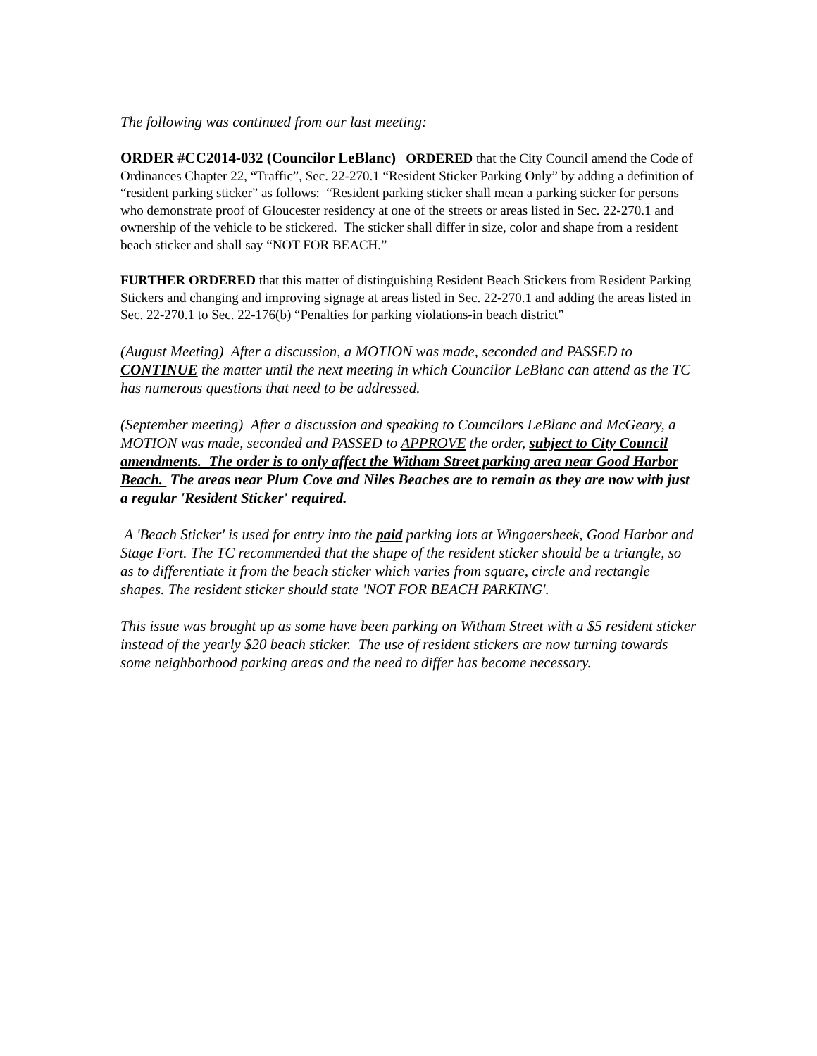The following was continued from our last meeting:
ORDER #CC2014-032 (Councilor LeBlanc) ORDERED that the City Council amend the Code of Ordinances Chapter 22, “Traffic”, Sec. 22-270.1 “Resident Sticker Parking Only” by adding a definition of “resident parking sticker” as follows: “Resident parking sticker shall mean a parking sticker for persons who demonstrate proof of Gloucester residency at one of the streets or areas listed in Sec. 22-270.1 and ownership of the vehicle to be stickered. The sticker shall differ in size, color and shape from a resident beach sticker and shall say “NOT FOR BEACH.”
FURTHER ORDERED that this matter of distinguishing Resident Beach Stickers from Resident Parking Stickers and changing and improving signage at areas listed in Sec. 22-270.1 and adding the areas listed in Sec. 22-270.1 to Sec. 22-176(b) “Penalties for parking violations-in beach district”
(August Meeting) After a discussion, a MOTION was made, seconded and PASSED to CONTINUE the matter until the next meeting in which Councilor LeBlanc can attend as the TC has numerous questions that need to be addressed.
(September meeting) After a discussion and speaking to Councilors LeBlanc and McGeary, a MOTION was made, seconded and PASSED to APPROVE the order, subject to City Council amendments. The order is to only affect the Witham Street parking area near Good Harbor Beach. The areas near Plum Cove and Niles Beaches are to remain as they are now with just a regular 'Resident Sticker' required.
A 'Beach Sticker' is used for entry into the paid parking lots at Wingaersheek, Good Harbor and Stage Fort. The TC recommended that the shape of the resident sticker should be a triangle, so as to differentiate it from the beach sticker which varies from square, circle and rectangle shapes. The resident sticker should state 'NOT FOR BEACH PARKING'.
This issue was brought up as some have been parking on Witham Street with a $5 resident sticker instead of the yearly $20 beach sticker. The use of resident stickers are now turning towards some neighborhood parking areas and the need to differ has become necessary.